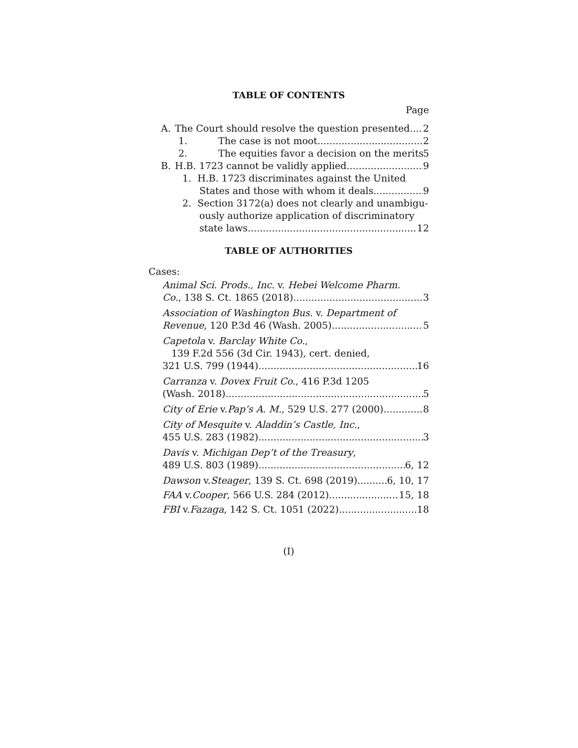TABLE OF CONTENTS
Page
A. The Court should resolve the question presented
2
1. The case is not moot
2
2. The equities favor a decision on the merits
5
B. H.B. 1723 cannot be validly applied
9
1. H.B. 1723 discriminates against the United
States and those with whom it deals
9
2. Section 3172(a) does not clearly and unambigu-
ously authorize application of discriminatory
state laws
12
TABLE OF AUTHORITIES
Cases:
Animal Sci. Prods., Inc. v. Hebei Welcome Pharm.
Co., 138 S. Ct. 1865 (2018)
3
Association of Washington Bus. v. Department of
Revenue, 120 P.3d 46 (Wash. 2005)
5
Capetola v. Barclay White Co.,
139 F.2d 556 (3d Cir. 1943), cert. denied,
321 U.S. 799 (1944)
16
Carranza v. Dovex Fruit Co., 416 P.3d 1205
(Wash. 2018)
5
City of Erie v. Pap’s A. M., 529 U.S. 277 (2000)
8
City of Mesquite v. Aladdin’s Castle, Inc.,
455 U.S. 283 (1982)
3
Davis v. Michigan Dep’t of the Treasury,
489 U.S. 803 (1989)
6, 12
Dawson v. Steager, 139 S. Ct. 698 (2019)
6, 10, 17
FAA v. Cooper, 566 U.S. 284 (2012)
15, 18
FBI v. Fazaga, 142 S. Ct. 1051 (2022)
18
(I)